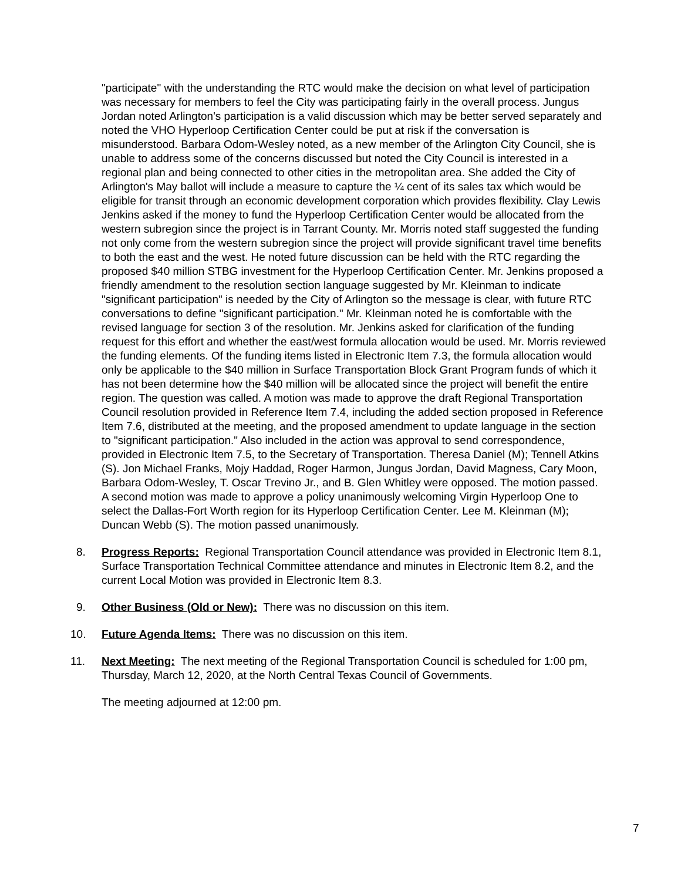"participate" with the understanding the RTC would make the decision on what level of participation was necessary for members to feel the City was participating fairly in the overall process. Jungus Jordan noted Arlington's participation is a valid discussion which may be better served separately and noted the VHO Hyperloop Certification Center could be put at risk if the conversation is misunderstood. Barbara Odom-Wesley noted, as a new member of the Arlington City Council, she is unable to address some of the concerns discussed but noted the City Council is interested in a regional plan and being connected to other cities in the metropolitan area. She added the City of Arlington's May ballot will include a measure to capture the ¼ cent of its sales tax which would be eligible for transit through an economic development corporation which provides flexibility. Clay Lewis Jenkins asked if the money to fund the Hyperloop Certification Center would be allocated from the western subregion since the project is in Tarrant County. Mr. Morris noted staff suggested the funding not only come from the western subregion since the project will provide significant travel time benefits to both the east and the west. He noted future discussion can be held with the RTC regarding the proposed $40 million STBG investment for the Hyperloop Certification Center. Mr. Jenkins proposed a friendly amendment to the resolution section language suggested by Mr. Kleinman to indicate "significant participation" is needed by the City of Arlington so the message is clear, with future RTC conversations to define "significant participation." Mr. Kleinman noted he is comfortable with the revised language for section 3 of the resolution. Mr. Jenkins asked for clarification of the funding request for this effort and whether the east/west formula allocation would be used. Mr. Morris reviewed the funding elements. Of the funding items listed in Electronic Item 7.3, the formula allocation would only be applicable to the $40 million in Surface Transportation Block Grant Program funds of which it has not been determine how the $40 million will be allocated since the project will benefit the entire region. The question was called. A motion was made to approve the draft Regional Transportation Council resolution provided in Reference Item 7.4, including the added section proposed in Reference Item 7.6, distributed at the meeting, and the proposed amendment to update language in the section to "significant participation." Also included in the action was approval to send correspondence, provided in Electronic Item 7.5, to the Secretary of Transportation. Theresa Daniel (M); Tennell Atkins (S). Jon Michael Franks, Mojy Haddad, Roger Harmon, Jungus Jordan, David Magness, Cary Moon, Barbara Odom-Wesley, T. Oscar Trevino Jr., and B. Glen Whitley were opposed. The motion passed. A second motion was made to approve a policy unanimously welcoming Virgin Hyperloop One to select the Dallas-Fort Worth region for its Hyperloop Certification Center. Lee M. Kleinman (M); Duncan Webb (S). The motion passed unanimously.
8. Progress Reports: Regional Transportation Council attendance was provided in Electronic Item 8.1, Surface Transportation Technical Committee attendance and minutes in Electronic Item 8.2, and the current Local Motion was provided in Electronic Item 8.3.
9. Other Business (Old or New): There was no discussion on this item.
10. Future Agenda Items: There was no discussion on this item.
11. Next Meeting: The next meeting of the Regional Transportation Council is scheduled for 1:00 pm, Thursday, March 12, 2020, at the North Central Texas Council of Governments.
The meeting adjourned at 12:00 pm.
7